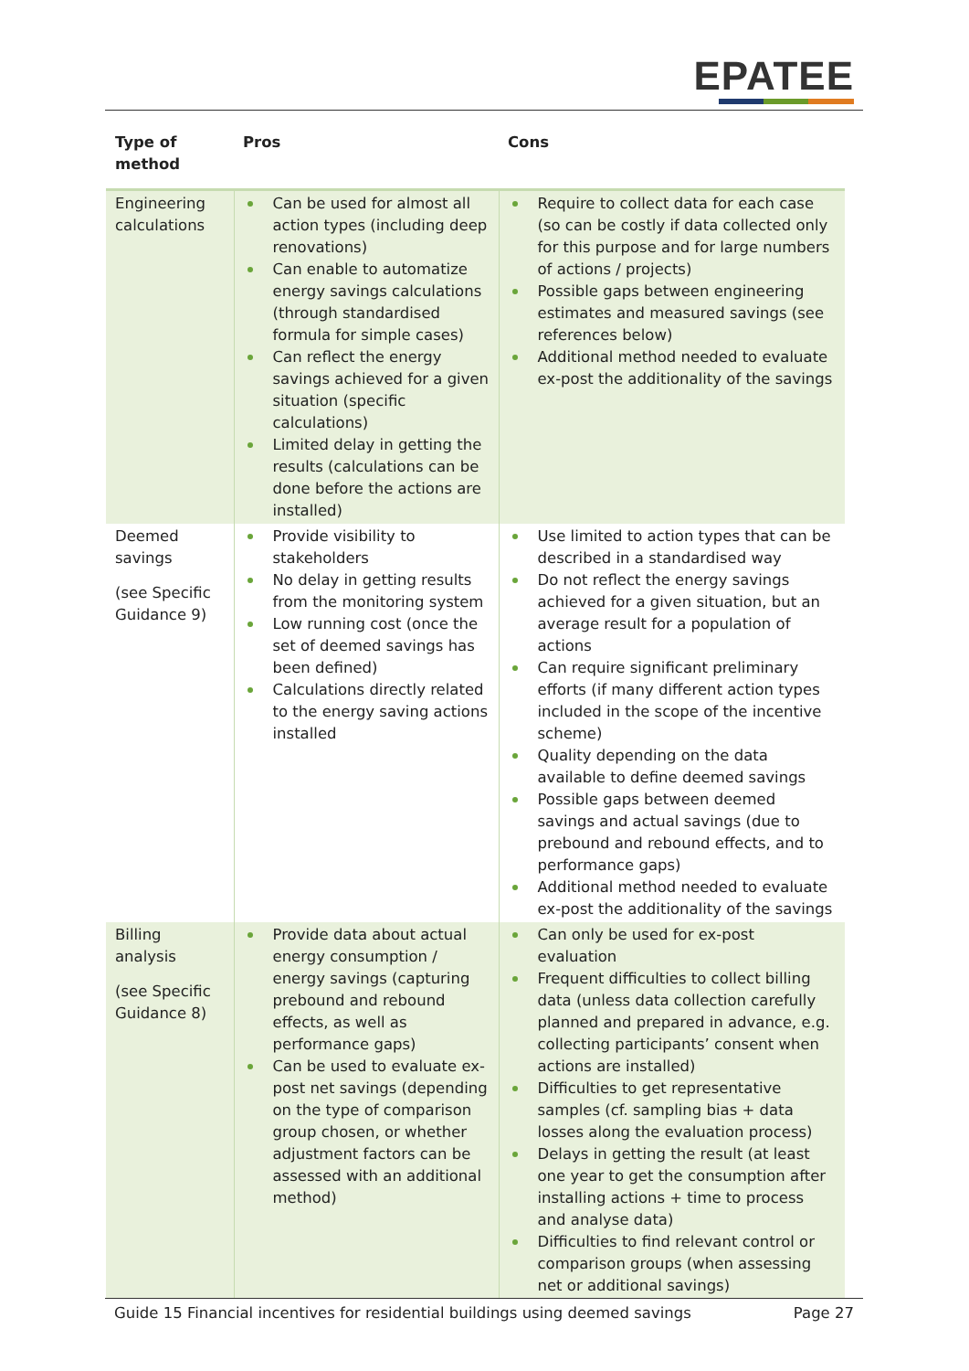EPATEE
| Type of method | Pros | Cons |
| --- | --- | --- |
| Engineering calculations | Can be used for almost all action types (including deep renovations) Can enable to automatize energy savings calculations (through standardised formula for simple cases) Can reflect the energy savings achieved for a given situation (specific calculations) Limited delay in getting the results (calculations can be done before the actions are installed) | Require to collect data for each case (so can be costly if data collected only for this purpose and for large numbers of actions / projects) Possible gaps between engineering estimates and measured savings (see references below) Additional method needed to evaluate ex-post the additionality of the savings |
| Deemed savings (see Specific Guidance 9) | Provide visibility to stakeholders No delay in getting results from the monitoring system Low running cost (once the set of deemed savings has been defined) Calculations directly related to the energy saving actions installed | Use limited to action types that can be described in a standardised way Do not reflect the energy savings achieved for a given situation, but an average result for a population of actions Can require significant preliminary efforts (if many different action types included in the scope of the incentive scheme) Quality depending on the data available to define deemed savings Possible gaps between deemed savings and actual savings (due to prebound and rebound effects, and to performance gaps) Additional method needed to evaluate ex-post the additionality of the savings |
| Billing analysis (see Specific Guidance 8) | Provide data about actual energy consumption / energy savings (capturing prebound and rebound effects, as well as performance gaps) Can be used to evaluate ex-post net savings (depending on the type of comparison group chosen, or whether adjustment factors can be assessed with an additional method) | Can only be used for ex-post evaluation Frequent difficulties to collect billing data (unless data collection carefully planned and prepared in advance, e.g. collecting participants’ consent when actions are installed) Difficulties to get representative samples (cf. sampling bias + data losses along the evaluation process) Delays in getting the result (at least one year to get the consumption after installing actions + time to process and analyse data) Difficulties to find relevant control or comparison groups (when assessing net or additional savings) |
Guide 15 Financial incentives for residential buildings using deemed savings Page 27